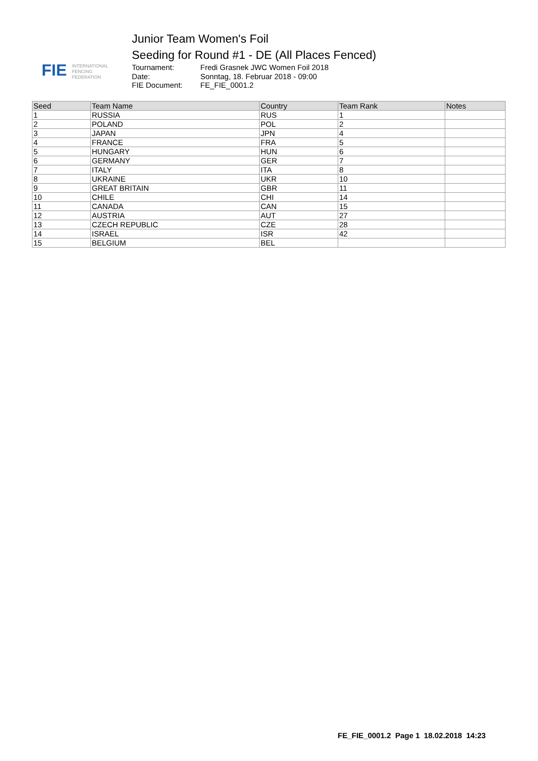FIE
INTERNATIONAL
FENCING
FEDERATION
Junior Team Women's Foil
Seeding for Round #1 - DE (All Places Fenced)
Tournament: Fredi Grasnek JWC Women Foil 2018 Date: Sonntag, 18. Februar 2018 - 09:00 FIE Document: FE_FIE_0001.2
| Seed | Team Name | Country | Team Rank | Notes |
| --- | --- | --- | --- | --- |
| 1 | RUSSIA | RUS | 1 | |
| 2 | POLAND | POL | 2 | |
| 3 | JAPAN | JPN | 4 | |
| 4 | FRANCE | FRA | 5 | |
| 5 | HUNGARY | HUN | 6 | |
| 6 | GERMANY | GER | 7 | |
| 7 | ITALY | ITA | 8 | |
| 8 | UKRAINE | UKR | 10 | |
| 9 | GREAT BRITAIN | GBR | 11 | |
| 10 | CHILE | CHI | 14 | |
| 11 | CANADA | CAN | 15 | |
| 12 | AUSTRIA | AUT | 27 | |
| 13 | CZECH REPUBLIC | CZE | 28 | |
| 14 | ISRAEL | ISR | 42 | |
| 15 | BELGIUM | BEL | | |
FE_FIE_0001.2 Page 1 18.02.2018 14:23